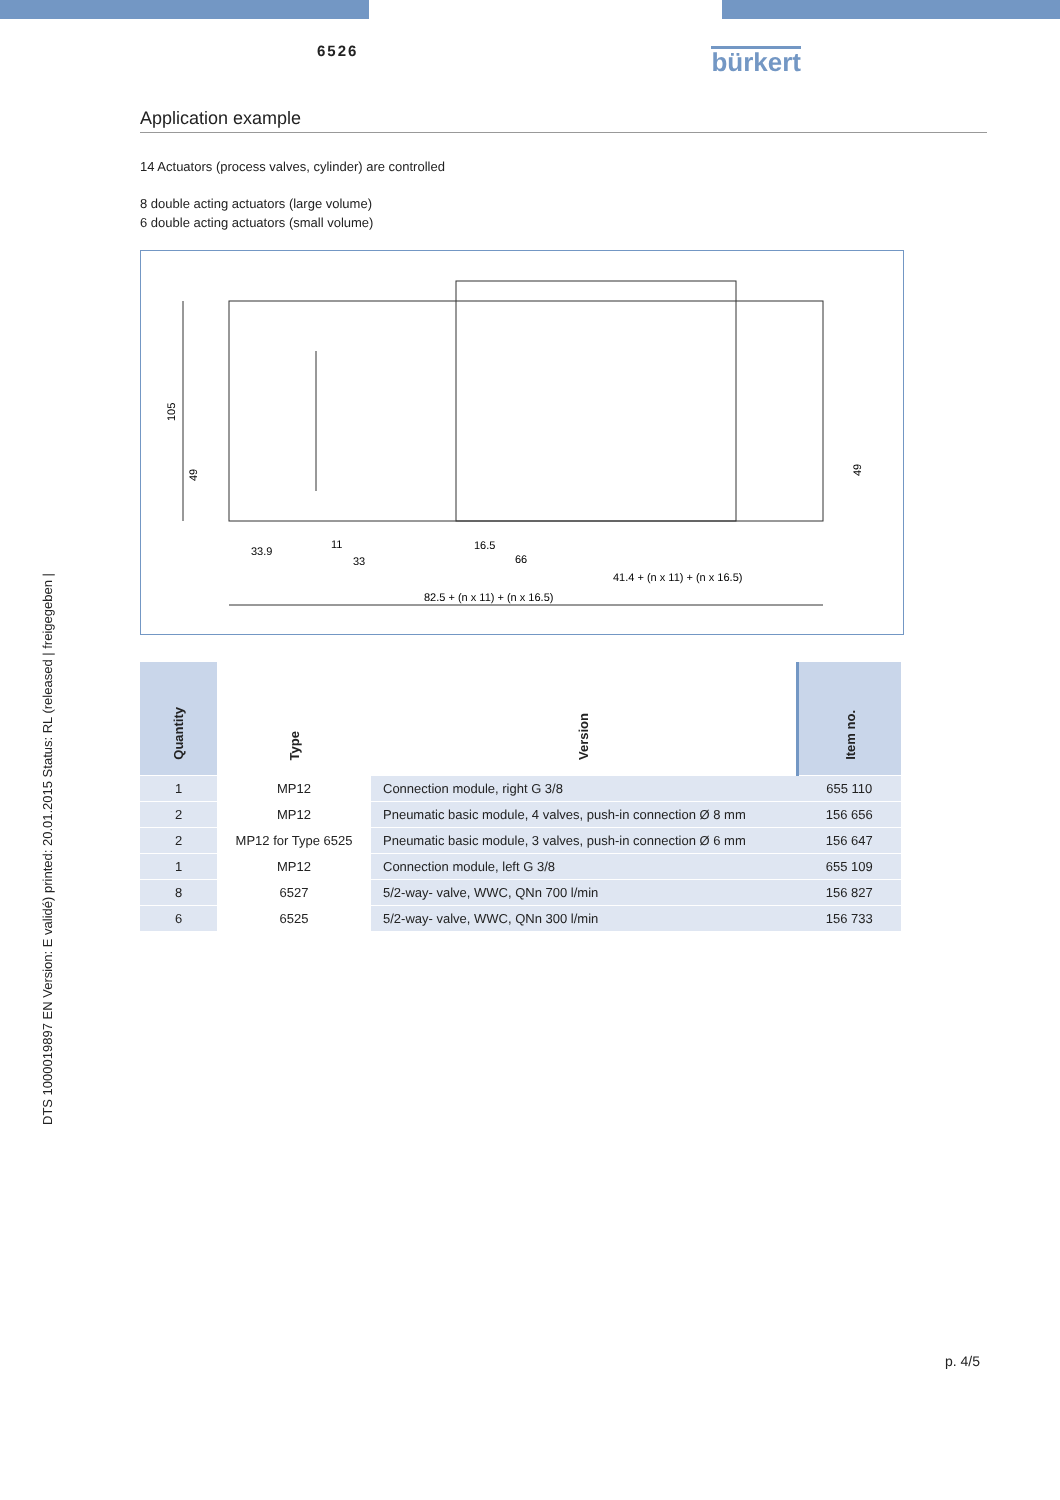6526
bürkert
Application example
14 Actuators (process valves, cylinder) are controlled
8 double acting actuators (large volume)
6 double acting actuators (small volume)
105
49
49
33.9
11
33
16.5
66
41.4 + (n x 11) + (n x 16.5)
82.5 + (n x 11) + (n x 16.5)
| Quantity | Type | Version | Item no. |
| --- | --- | --- | --- |
| 1 | MP12 | Connection module, right G 3/8 | 655 110 |
| 2 | MP12 | Pneumatic basic module, 4 valves, push-in connection Ø 8 mm | 156 656 |
| 2 | MP12 for Type 6525 | Pneumatic basic module, 3 valves, push-in connection Ø 6 mm | 156 647 |
| 1 | MP12 | Connection module, left G 3/8 | 655 109 |
| 8 | 6527 | 5/2-way- valve, WWC, QNn 700 l/min | 156 827 |
| 6 | 6525 | 5/2-way- valve, WWC, QNn 300 l/min | 156 733 |
DTS 1000019897 EN Version: E validé) printed: 20.01.2015 Status: RL (released | freigegeben |
p. 4/5